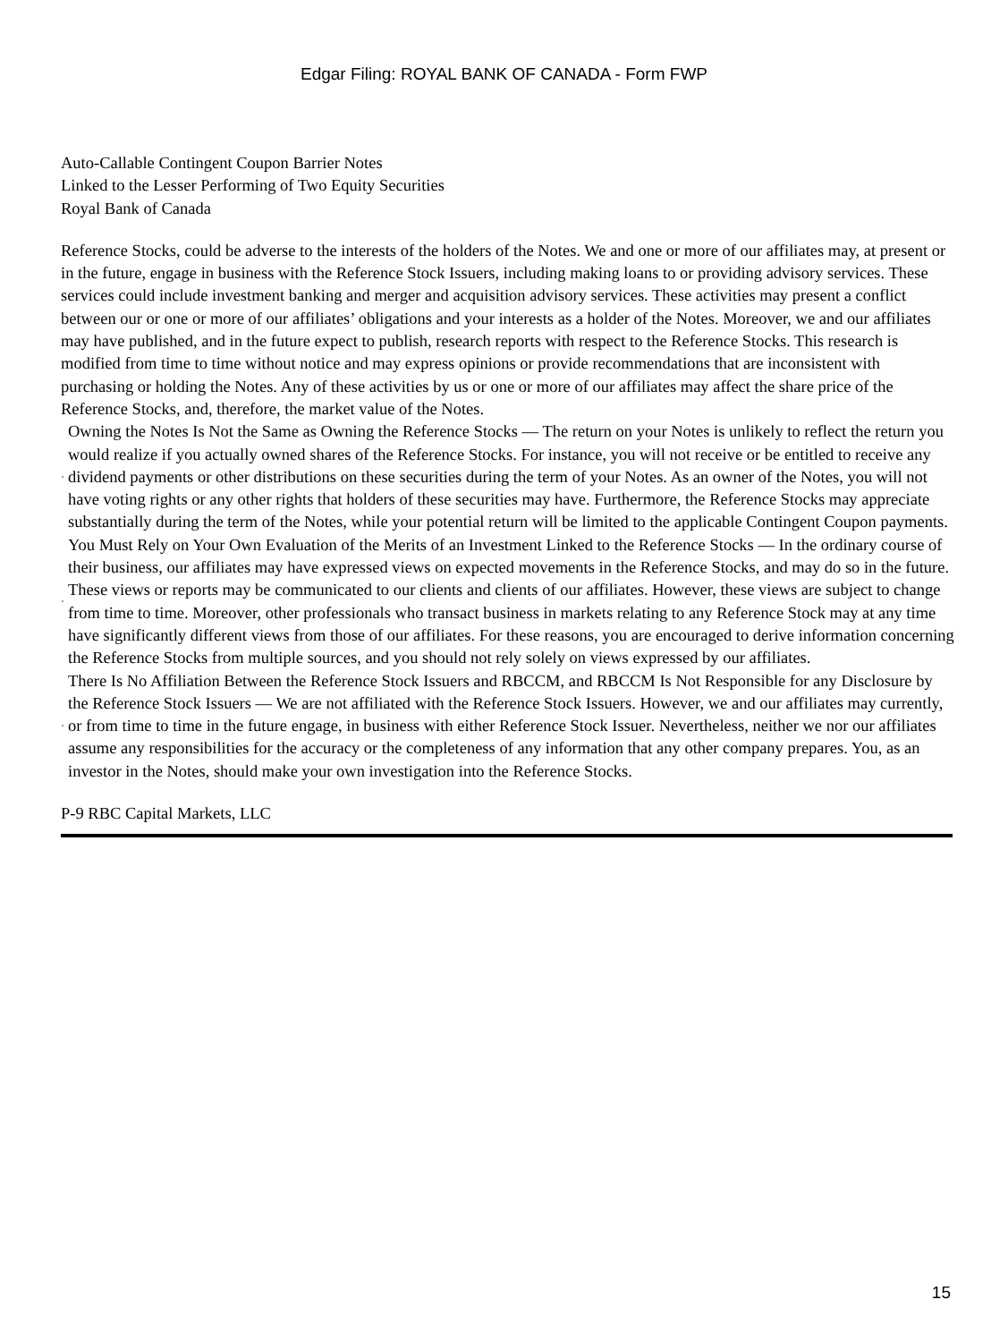Edgar Filing: ROYAL BANK OF CANADA - Form FWP
Auto-Callable Contingent Coupon Barrier Notes
Linked to the Lesser Performing of Two Equity Securities
Royal Bank of Canada
Reference Stocks, could be adverse to the interests of the holders of the Notes. We and one or more of our affiliates may, at present or in the future, engage in business with the Reference Stock Issuers, including making loans to or providing advisory services. These services could include investment banking and merger and acquisition advisory services. These activities may present a conflict between our or one or more of our affiliates’ obligations and your interests as a holder of the Notes. Moreover, we and our affiliates may have published, and in the future expect to publish, research reports with respect to the Reference Stocks. This research is modified from time to time without notice and may express opinions or provide recommendations that are inconsistent with purchasing or holding the Notes. Any of these activities by us or one or more of our affiliates may affect the share price of the Reference Stocks, and, therefore, the market value of the Notes.
·
Owning the Notes Is Not the Same as Owning the Reference Stocks — The return on your Notes is unlikely to reflect the return you would realize if you actually owned shares of the Reference Stocks. For instance, you will not receive or be entitled to receive any dividend payments or other distributions on these securities during the term of your Notes. As an owner of the Notes, you will not have voting rights or any other rights that holders of these securities may have. Furthermore, the Reference Stocks may appreciate substantially during the term of the Notes, while your potential return will be limited to the applicable Contingent Coupon payments.
·
You Must Rely on Your Own Evaluation of the Merits of an Investment Linked to the Reference Stocks — In the ordinary course of their business, our affiliates may have expressed views on expected movements in the Reference Stocks, and may do so in the future. These views or reports may be communicated to our clients and clients of our affiliates. However, these views are subject to change from time to time. Moreover, other professionals who transact business in markets relating to any Reference Stock may at any time have significantly different views from those of our affiliates. For these reasons, you are encouraged to derive information concerning the Reference Stocks from multiple sources, and you should not rely solely on views expressed by our affiliates.
·
There Is No Affiliation Between the Reference Stock Issuers and RBCCM, and RBCCM Is Not Responsible for any Disclosure by the Reference Stock Issuers — We are not affiliated with the Reference Stock Issuers. However, we and our affiliates may currently, or from time to time in the future engage, in business with either Reference Stock Issuer. Nevertheless, neither we nor our affiliates assume any responsibilities for the accuracy or the completeness of any information that any other company prepares. You, as an investor in the Notes, should make your own investigation into the Reference Stocks.
P-9 RBC Capital Markets, LLC
15